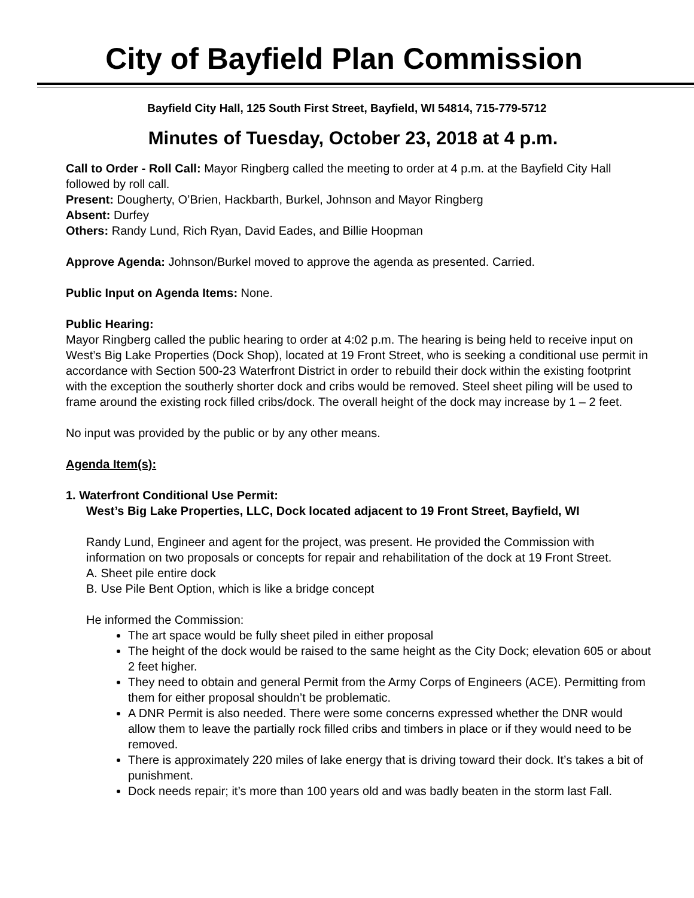City of Bayfield Plan Commission
Bayfield City Hall, 125 South First Street, Bayfield, WI 54814, 715-779-5712
Minutes of Tuesday, October 23, 2018 at 4 p.m.
Call to Order - Roll Call: Mayor Ringberg called the meeting to order at 4 p.m. at the Bayfield City Hall followed by roll call.
Present: Dougherty, O’Brien, Hackbarth, Burkel, Johnson and Mayor Ringberg
Absent: Durfey
Others: Randy Lund, Rich Ryan, David Eades, and Billie Hoopman
Approve Agenda: Johnson/Burkel moved to approve the agenda as presented. Carried.
Public Input on Agenda Items: None.
Public Hearing:
Mayor Ringberg called the public hearing to order at 4:02 p.m. The hearing is being held to receive input on West’s Big Lake Properties (Dock Shop), located at 19 Front Street, who is seeking a conditional use permit in accordance with Section 500-23 Waterfront District in order to rebuild their dock within the existing footprint with the exception the southerly shorter dock and cribs would be removed. Steel sheet piling will be used to frame around the existing rock filled cribs/dock. The overall height of the dock may increase by 1 – 2 feet.
No input was provided by the public or by any other means.
Agenda Item(s):
1. Waterfront Conditional Use Permit:
West’s Big Lake Properties, LLC, Dock located adjacent to 19 Front Street, Bayfield, WI
Randy Lund, Engineer and agent for the project, was present. He provided the Commission with information on two proposals or concepts for repair and rehabilitation of the dock at 19 Front Street.
A. Sheet pile entire dock
B. Use Pile Bent Option, which is like a bridge concept
He informed the Commission:
The art space would be fully sheet piled in either proposal
The height of the dock would be raised to the same height as the City Dock; elevation 605 or about 2 feet higher.
They need to obtain and general Permit from the Army Corps of Engineers (ACE). Permitting from them for either proposal shouldn’t be problematic.
A DNR Permit is also needed. There were some concerns expressed whether the DNR would allow them to leave the partially rock filled cribs and timbers in place or if they would need to be removed.
There is approximately 220 miles of lake energy that is driving toward their dock. It’s takes a bit of punishment.
Dock needs repair; it’s more than 100 years old and was badly beaten in the storm last Fall.